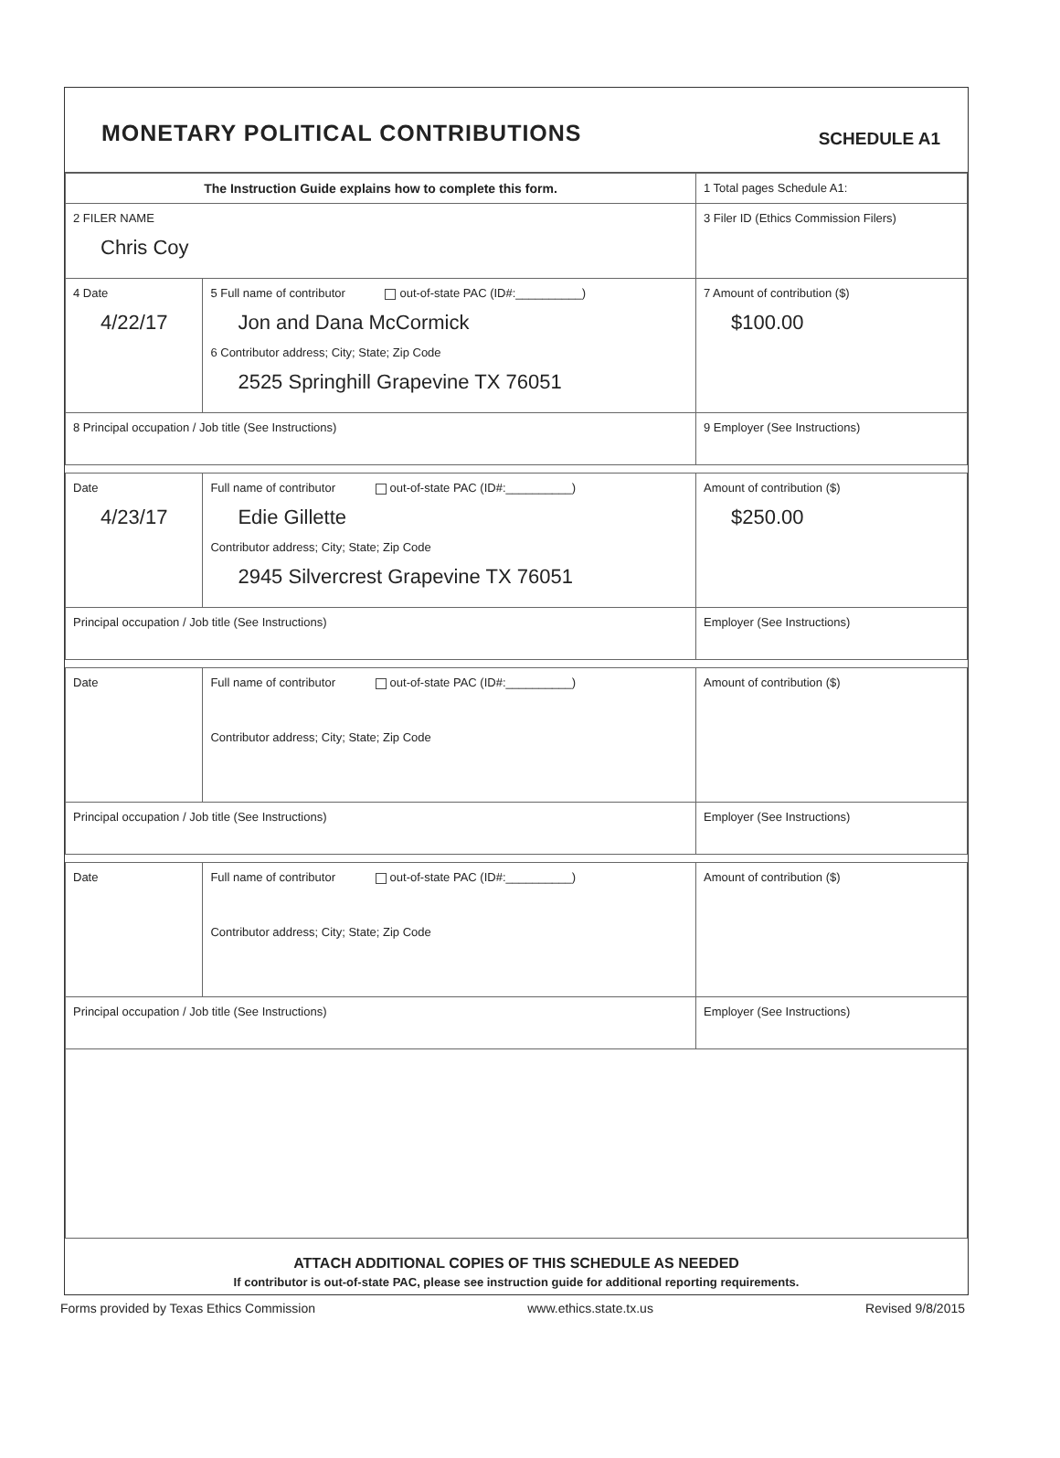MONETARY POLITICAL CONTRIBUTIONS
SCHEDULE A1
| The Instruction Guide explains how to complete this form. | | | 1 Total pages Schedule A1: |
| 2 FILER NAME Chris Coy | | | 3 Filer ID (Ethics Commission Filers) |
| 4 Date 4/22/17 | 5 Full name of contributor out-of-state PAC (ID#:__________) Jon and Dana McCormick 6 Contributor address; City; State; Zip Code 2525 Springhill Grapevine TX 76051 | | 7 Amount of contribution ($) $100.00 |
| 8 Principal occupation / Job title (See Instructions) | | 9 Employer (See Instructions) | |
| Date 4/23/17 | Full name of contributor out-of-state PAC (ID#:__________) Edie Gillette Contributor address; City; State; Zip Code 2945 Silvercrest Grapevine TX 76051 | | Amount of contribution ($) $250.00 |
| Principal occupation / Job title (See Instructions) | | Employer (See Instructions) | |
| Date | Full name of contributor out-of-state PAC (ID#:__________) Contributor address; City; State; Zip Code | | Amount of contribution ($) |
| Principal occupation / Job title (See Instructions) | | Employer (See Instructions) | |
| Date | Full name of contributor out-of-state PAC (ID#:__________) Contributor address; City; State; Zip Code | | Amount of contribution ($) |
| Principal occupation / Job title (See Instructions) | | Employer (See Instructions) | |
ATTACH ADDITIONAL COPIES OF THIS SCHEDULE AS NEEDED
If contributor is out-of-state PAC, please see instruction guide for additional reporting requirements.
Forms provided by Texas Ethics Commission www.ethics.state.tx.us Revised 9/8/2015